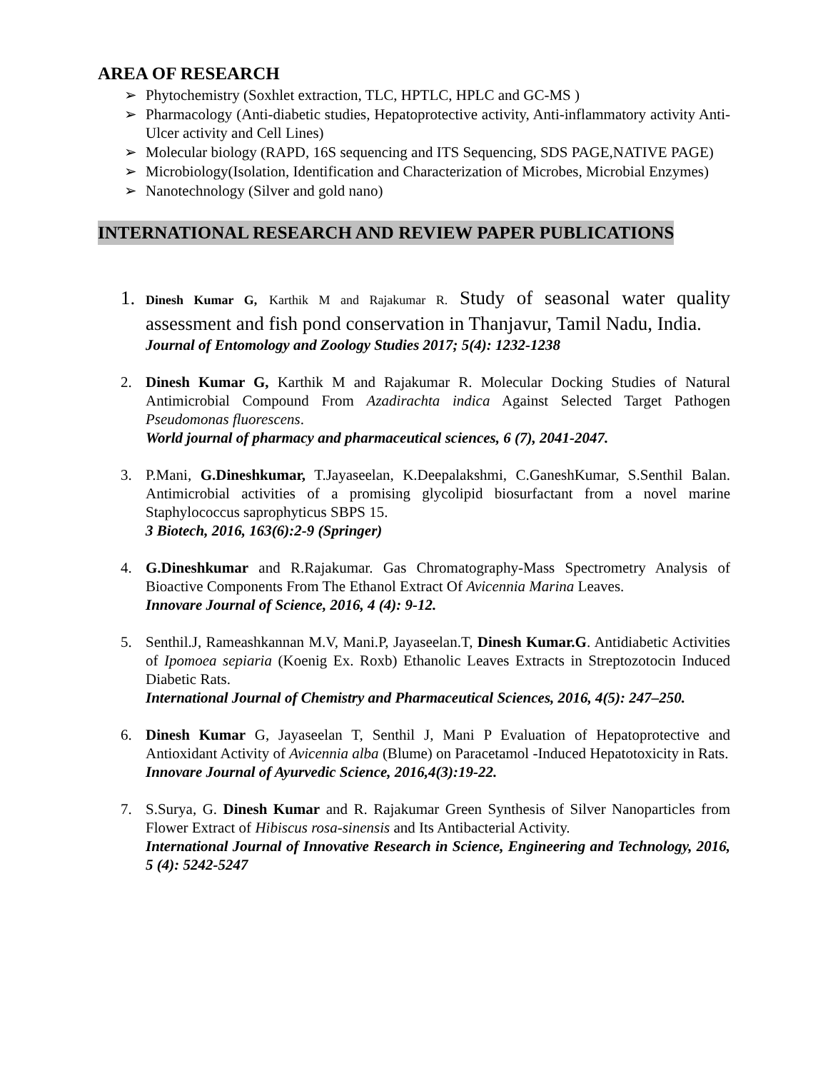AREA OF RESEARCH
➢ Phytochemistry (Soxhlet extraction, TLC, HPTLC, HPLC and GC-MS )
➢ Pharmacology (Anti-diabetic studies, Hepatoprotective activity, Anti-inflammatory activity Anti-Ulcer activity and Cell Lines)
➢ Molecular biology (RAPD, 16S sequencing and ITS Sequencing, SDS PAGE,NATIVE PAGE)
➢ Microbiology(Isolation, Identification and Characterization of Microbes, Microbial Enzymes)
➢ Nanotechnology (Silver and gold nano)
INTERNATIONAL RESEARCH AND REVIEW PAPER PUBLICATIONS
1. Dinesh Kumar G, Karthik M and Rajakumar R. Study of seasonal water quality assessment and fish pond conservation in Thanjavur, Tamil Nadu, India.
Journal of Entomology and Zoology Studies 2017; 5(4): 1232-1238
2. Dinesh Kumar G, Karthik M and Rajakumar R. Molecular Docking Studies of Natural Antimicrobial Compound From Azadirachta indica Against Selected Target Pathogen Pseudomonas fluorescens.
World journal of pharmacy and pharmaceutical sciences, 6 (7), 2041-2047.
3. P.Mani, G.Dineshkumar, T.Jayaseelan, K.Deepalakshmi, C.GaneshKumar, S.Senthil Balan. Antimicrobial activities of a promising glycolipid biosurfactant from a novel marine Staphylococcus saprophyticus SBPS 15.
3 Biotech, 2016, 163(6):2-9 (Springer)
4. G.Dineshkumar and R.Rajakumar. Gas Chromatography-Mass Spectrometry Analysis of Bioactive Components From The Ethanol Extract Of Avicennia Marina Leaves.
Innovare Journal of Science, 2016, 4 (4): 9-12.
5. Senthil.J, Rameashkannan M.V, Mani.P, Jayaseelan.T, Dinesh Kumar.G. Antidiabetic Activities of Ipomoea sepiaria (Koenig Ex. Roxb) Ethanolic Leaves Extracts in Streptozotocin Induced Diabetic Rats.
International Journal of Chemistry and Pharmaceutical Sciences, 2016, 4(5): 247–250.
6. Dinesh Kumar G, Jayaseelan T, Senthil J, Mani P Evaluation of Hepatoprotective and Antioxidant Activity of Avicennia alba (Blume) on Paracetamol -Induced Hepatotoxicity in Rats.
Innovare Journal of Ayurvedic Science, 2016,4(3):19-22.
7. S.Surya, G. Dinesh Kumar and R. Rajakumar Green Synthesis of Silver Nanoparticles from Flower Extract of Hibiscus rosa-sinensis and Its Antibacterial Activity.
International Journal of Innovative Research in Science, Engineering and Technology, 2016, 5 (4): 5242-5247